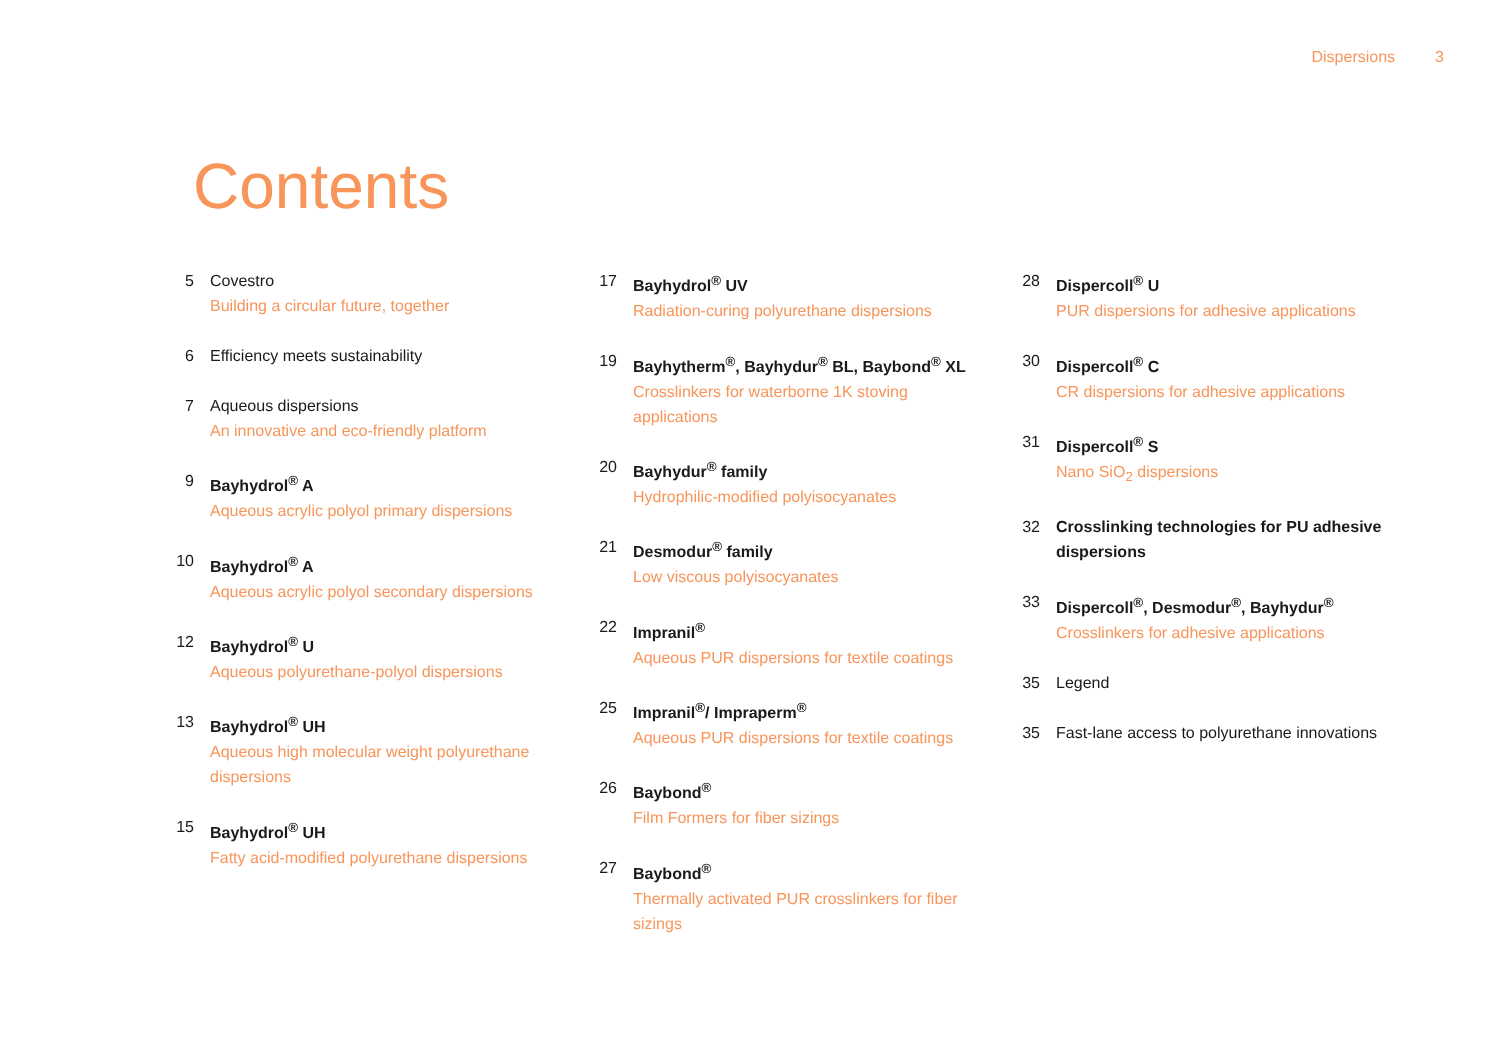Dispersions 3
Contents
5 Covestro
Building a circular future, together
6 Efficiency meets sustainability
7 Aqueous dispersions
An innovative and eco-friendly platform
9 Bayhydrol<sup>®</sup> A
Aqueous acrylic polyol primary dispersions
10 Bayhydrol<sup>®</sup> A
Aqueous acrylic polyol secondary dispersions
12 Bayhydrol<sup>®</sup> U
Aqueous polyurethane-polyol dispersions
13 Bayhydrol<sup>®</sup> UH
Aqueous high molecular weight polyurethane dispersions
15 Bayhydrol<sup>®</sup> UH
Fatty acid-modified polyurethane dispersions
17 Bayhydrol<sup>®</sup> UV
Radiation-curing polyurethane dispersions
19 Bayhytherm<sup>®</sup>, Bayhydur<sup>®</sup> BL, Baybond<sup>®</sup> XL
Crosslinkers for waterborne 1K stoving applications
20 Bayhydur<sup>®</sup> family
Hydrophilic-modified polyisocyanates
21 Desmodur<sup>®</sup> family
Low viscous polyisocyanates
22 Impranil<sup>®</sup>
Aqueous PUR dispersions for textile coatings
25 Impranil<sup>®</sup>/ Impraperm<sup>®</sup>
Aqueous PUR dispersions for textile coatings
26 Baybond<sup>®</sup>
Film Formers for fiber sizings
27 Baybond<sup>®</sup>
Thermally activated PUR crosslinkers for fiber sizings
28 Dispercoll<sup>®</sup> U
PUR dispersions for adhesive applications
30 Dispercoll<sup>®</sup> C
CR dispersions for adhesive applications
31 Dispercoll<sup>®</sup> S
Nano SiO<sub>2</sub> dispersions
32 Crosslinking technologies for PU adhesive dispersions
33 Dispercoll<sup>®</sup>, Desmodur<sup>®</sup>, Bayhydur<sup>®</sup>
Crosslinkers for adhesive applications
35 Legend
35 Fast-lane access to polyurethane innovations